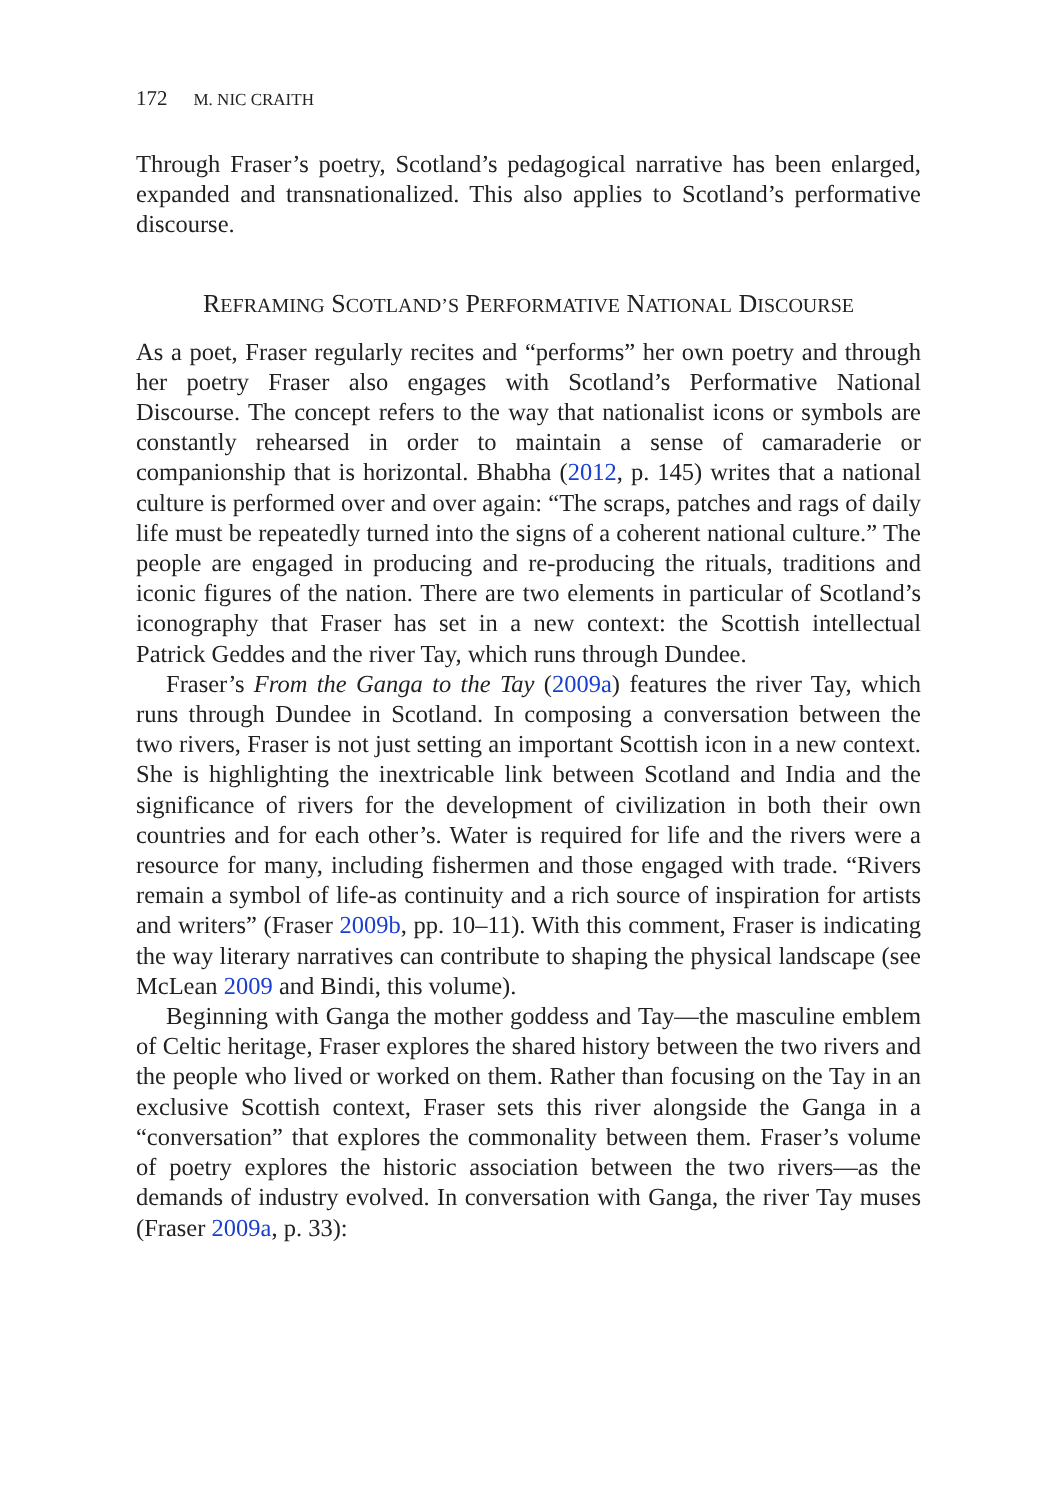172 M. NIC CRAITH
Through Fraser’s poetry, Scotland’s pedagogical narrative has been enlarged, expanded and transnationalized. This also applies to Scotland’s performative discourse.
REFRAMING SCOTLAND’S PERFORMATIVE NATIONAL DISCOURSE
As a poet, Fraser regularly recites and “performs” her own poetry and through her poetry Fraser also engages with Scotland’s Performative National Discourse. The concept refers to the way that nationalist icons or symbols are constantly rehearsed in order to maintain a sense of camaraderie or companionship that is horizontal. Bhabha (2012, p. 145) writes that a national culture is performed over and over again: “The scraps, patches and rags of daily life must be repeatedly turned into the signs of a coherent national culture.” The people are engaged in producing and re-producing the rituals, traditions and iconic figures of the nation. There are two elements in particular of Scotland’s iconography that Fraser has set in a new context: the Scottish intellectual Patrick Geddes and the river Tay, which runs through Dundee.
Fraser’s From the Ganga to the Tay (2009a) features the river Tay, which runs through Dundee in Scotland. In composing a conversation between the two rivers, Fraser is not just setting an important Scottish icon in a new context. She is highlighting the inextricable link between Scotland and India and the significance of rivers for the development of civilization in both their own countries and for each other’s. Water is required for life and the rivers were a resource for many, including fishermen and those engaged with trade. “Rivers remain a symbol of life-as continuity and a rich source of inspiration for artists and writers” (Fraser 2009b, pp. 10–11). With this comment, Fraser is indicating the way literary narratives can contribute to shaping the physical landscape (see McLean 2009 and Bindi, this volume).
Beginning with Ganga the mother goddess and Tay—the masculine emblem of Celtic heritage, Fraser explores the shared history between the two rivers and the people who lived or worked on them. Rather than focusing on the Tay in an exclusive Scottish context, Fraser sets this river alongside the Ganga in a “conversation” that explores the commonality between them. Fraser’s volume of poetry explores the historic association between the two rivers—as the demands of industry evolved. In conversation with Ganga, the river Tay muses (Fraser 2009a, p. 33):